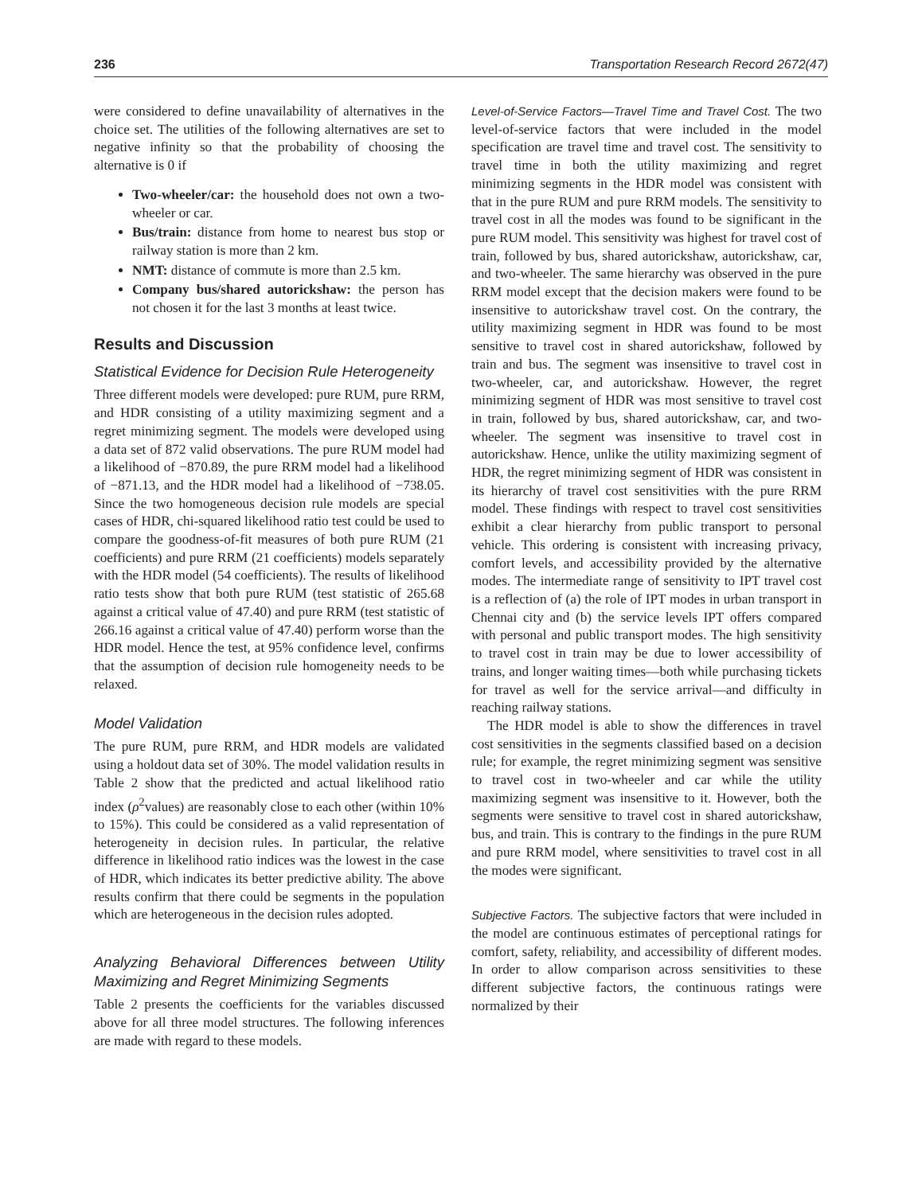236 Transportation Research Record 2672(47)
were considered to define unavailability of alternatives in the choice set. The utilities of the following alternatives are set to negative infinity so that the probability of choosing the alternative is 0 if
Two-wheeler/car: the household does not own a two-wheeler or car.
Bus/train: distance from home to nearest bus stop or railway station is more than 2 km.
NMT: distance of commute is more than 2.5 km.
Company bus/shared autorickshaw: the person has not chosen it for the last 3 months at least twice.
Results and Discussion
Statistical Evidence for Decision Rule Heterogeneity
Three different models were developed: pure RUM, pure RRM, and HDR consisting of a utility maximizing segment and a regret minimizing segment. The models were developed using a data set of 872 valid observations. The pure RUM model had a likelihood of −870.89, the pure RRM model had a likelihood of −871.13, and the HDR model had a likelihood of −738.05. Since the two homogeneous decision rule models are special cases of HDR, chi-squared likelihood ratio test could be used to compare the goodness-of-fit measures of both pure RUM (21 coefficients) and pure RRM (21 coefficients) models separately with the HDR model (54 coefficients). The results of likelihood ratio tests show that both pure RUM (test statistic of 265.68 against a critical value of 47.40) and pure RRM (test statistic of 266.16 against a critical value of 47.40) perform worse than the HDR model. Hence the test, at 95% confidence level, confirms that the assumption of decision rule homogeneity needs to be relaxed.
Model Validation
The pure RUM, pure RRM, and HDR models are validated using a holdout data set of 30%. The model validation results in Table 2 show that the predicted and actual likelihood ratio index (ρ<sup>2</sup>values) are reasonably close to each other (within 10% to 15%). This could be considered as a valid representation of heterogeneity in decision rules. In particular, the relative difference in likelihood ratio indices was the lowest in the case of HDR, which indicates its better predictive ability. The above results confirm that there could be segments in the population which are heterogeneous in the decision rules adopted.
Analyzing Behavioral Differences between Utility Maximizing and Regret Minimizing Segments
Table 2 presents the coefficients for the variables discussed above for all three model structures. The following inferences are made with regard to these models.
Level-of-Service Factors—Travel Time and Travel Cost. The two level-of-service factors that were included in the model specification are travel time and travel cost. The sensitivity to travel time in both the utility maximizing and regret minimizing segments in the HDR model was consistent with that in the pure RUM and pure RRM models. The sensitivity to travel cost in all the modes was found to be significant in the pure RUM model. This sensitivity was highest for travel cost of train, followed by bus, shared autorickshaw, autorickshaw, car, and two-wheeler. The same hierarchy was observed in the pure RRM model except that the decision makers were found to be insensitive to autorickshaw travel cost. On the contrary, the utility maximizing segment in HDR was found to be most sensitive to travel cost in shared autorickshaw, followed by train and bus. The segment was insensitive to travel cost in two-wheeler, car, and autorickshaw. However, the regret minimizing segment of HDR was most sensitive to travel cost in train, followed by bus, shared autorickshaw, car, and two-wheeler. The segment was insensitive to travel cost in autorickshaw. Hence, unlike the utility maximizing segment of HDR, the regret minimizing segment of HDR was consistent in its hierarchy of travel cost sensitivities with the pure RRM model. These findings with respect to travel cost sensitivities exhibit a clear hierarchy from public transport to personal vehicle. This ordering is consistent with increasing privacy, comfort levels, and accessibility provided by the alternative modes. The intermediate range of sensitivity to IPT travel cost is a reflection of (a) the role of IPT modes in urban transport in Chennai city and (b) the service levels IPT offers compared with personal and public transport modes. The high sensitivity to travel cost in train may be due to lower accessibility of trains, and longer waiting times—both while purchasing tickets for travel as well for the service arrival—and difficulty in reaching railway stations.
The HDR model is able to show the differences in travel cost sensitivities in the segments classified based on a decision rule; for example, the regret minimizing segment was sensitive to travel cost in two-wheeler and car while the utility maximizing segment was insensitive to it. However, both the segments were sensitive to travel cost in shared autorickshaw, bus, and train. This is contrary to the findings in the pure RUM and pure RRM model, where sensitivities to travel cost in all the modes were significant.
Subjective Factors. The subjective factors that were included in the model are continuous estimates of perceptional ratings for comfort, safety, reliability, and accessibility of different modes. In order to allow comparison across sensitivities to these different subjective factors, the continuous ratings were normalized by their